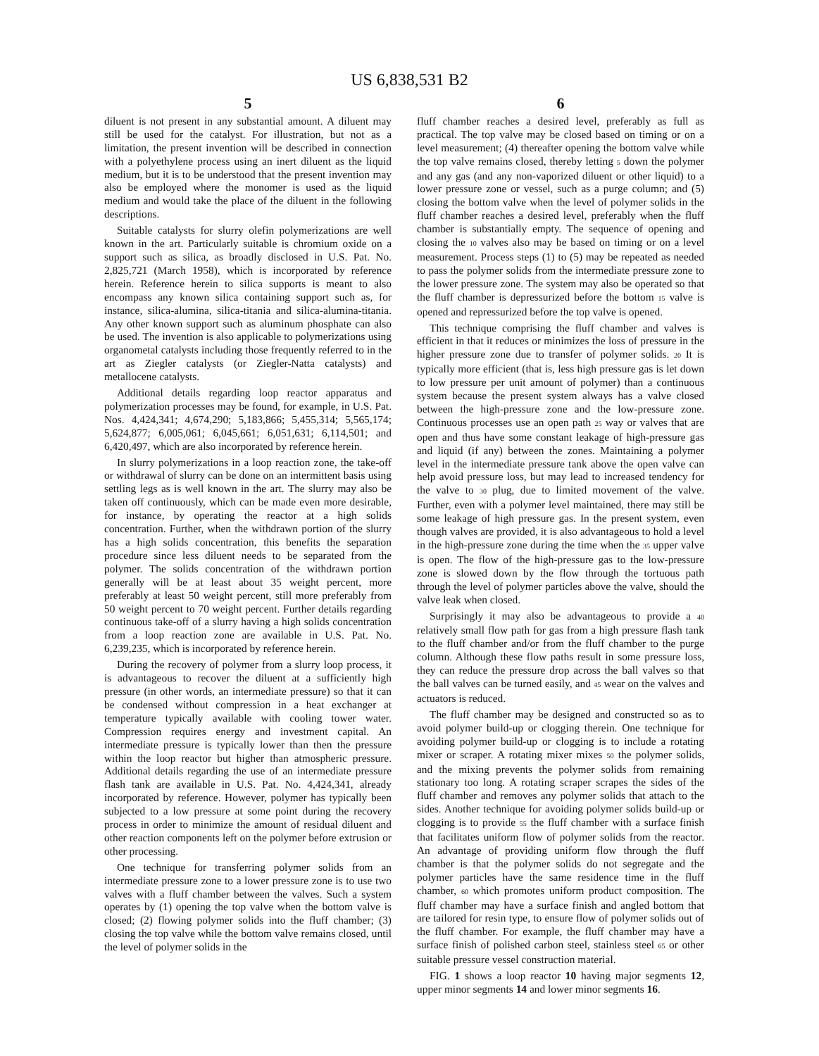US 6,838,531 B2
5
diluent is not present in any substantial amount. A diluent may still be used for the catalyst. For illustration, but not as a limitation, the present invention will be described in connection with a polyethylene process using an inert diluent as the liquid medium, but it is to be understood that the present invention may also be employed where the monomer is used as the liquid medium and would take the place of the diluent in the following descriptions.
Suitable catalysts for slurry olefin polymerizations are well known in the art. Particularly suitable is chromium oxide on a support such as silica, as broadly disclosed in U.S. Pat. No. 2,825,721 (March 1958), which is incorporated by reference herein. Reference herein to silica supports is meant to also encompass any known silica containing support such as, for instance, silica-alumina, silica-titania and silica-alumina-titania. Any other known support such as aluminum phosphate can also be used. The invention is also applicable to polymerizations using organometal catalysts including those frequently referred to in the art as Ziegler catalysts (or Ziegler-Natta catalysts) and metallocene catalysts.
Additional details regarding loop reactor apparatus and polymerization processes may be found, for example, in U.S. Pat. Nos. 4,424,341; 4,674,290; 5,183,866; 5,455,314; 5,565,174; 5,624,877; 6,005,061; 6,045,661; 6,051,631; 6,114,501; and 6,420,497, which are also incorporated by reference herein.
In slurry polymerizations in a loop reaction zone, the take-off or withdrawal of slurry can be done on an intermittent basis using settling legs as is well known in the art. The slurry may also be taken off continuously, which can be made even more desirable, for instance, by operating the reactor at a high solids concentration. Further, when the withdrawn portion of the slurry has a high solids concentration, this benefits the separation procedure since less diluent needs to be separated from the polymer. The solids concentration of the withdrawn portion generally will be at least about 35 weight percent, more preferably at least 50 weight percent, still more preferably from 50 weight percent to 70 weight percent. Further details regarding continuous take-off of a slurry having a high solids concentration from a loop reaction zone are available in U.S. Pat. No. 6,239,235, which is incorporated by reference herein.
During the recovery of polymer from a slurry loop process, it is advantageous to recover the diluent at a sufficiently high pressure (in other words, an intermediate pressure) so that it can be condensed without compression in a heat exchanger at temperature typically available with cooling tower water. Compression requires energy and investment capital. An intermediate pressure is typically lower than then the pressure within the loop reactor but higher than atmospheric pressure. Additional details regarding the use of an intermediate pressure flash tank are available in U.S. Pat. No. 4,424,341, already incorporated by reference. However, polymer has typically been subjected to a low pressure at some point during the recovery process in order to minimize the amount of residual diluent and other reaction components left on the polymer before extrusion or other processing.
One technique for transferring polymer solids from an intermediate pressure zone to a lower pressure zone is to use two valves with a fluff chamber between the valves. Such a system operates by (1) opening the top valve when the bottom valve is closed; (2) flowing polymer solids into the fluff chamber; (3) closing the top valve while the bottom valve remains closed, until the level of polymer solids in the
6
fluff chamber reaches a desired level, preferably as full as practical. The top valve may be closed based on timing or on a level measurement; (4) thereafter opening the bottom valve while the top valve remains closed, thereby letting 5 down the polymer and any gas (and any non-vaporized diluent or other liquid) to a lower pressure zone or vessel, such as a purge column; and (5) closing the bottom valve when the level of polymer solids in the fluff chamber reaches a desired level, preferably when the fluff chamber is substantially empty. The sequence of opening and closing the 10 valves also may be based on timing or on a level measurement. Process steps (1) to (5) may be repeated as needed to pass the polymer solids from the intermediate pressure zone to the lower pressure zone. The system may also be operated so that the fluff chamber is depressurized before the bottom 15 valve is opened and repressurized before the top valve is opened.
This technique comprising the fluff chamber and valves is efficient in that it reduces or minimizes the loss of pressure in the higher pressure zone due to transfer of polymer solids. 20 It is typically more efficient (that is, less high pressure gas is let down to low pressure per unit amount of polymer) than a continuous system because the present system always has a valve closed between the high-pressure zone and the low-pressure zone. Continuous processes use an open path 25 way or valves that are open and thus have some constant leakage of high-pressure gas and liquid (if any) between the zones. Maintaining a polymer level in the intermediate pressure tank above the open valve can help avoid pressure loss, but may lead to increased tendency for the valve to 30 plug, due to limited movement of the valve. Further, even with a polymer level maintained, there may still be some leakage of high pressure gas. In the present system, even though valves are provided, it is also advantageous to hold a level in the high-pressure zone during the time when the 35 upper valve is open. The flow of the high-pressure gas to the low-pressure zone is slowed down by the flow through the tortuous path through the level of polymer particles above the valve, should the valve leak when closed.
Surprisingly it may also be advantageous to provide a 40 relatively small flow path for gas from a high pressure flash tank to the fluff chamber and/or from the fluff chamber to the purge column. Although these flow paths result in some pressure loss, they can reduce the pressure drop across the ball valves so that the ball valves can be turned easily, and 45 wear on the valves and actuators is reduced.
The fluff chamber may be designed and constructed so as to avoid polymer build-up or clogging therein. One technique for avoiding polymer build-up or clogging is to include a rotating mixer or scraper. A rotating mixer mixes 50 the polymer solids, and the mixing prevents the polymer solids from remaining stationary too long. A rotating scraper scrapes the sides of the fluff chamber and removes any polymer solids that attach to the sides. Another technique for avoiding polymer solids build-up or clogging is to provide 55 the fluff chamber with a surface finish that facilitates uniform flow of polymer solids from the reactor. An advantage of providing uniform flow through the fluff chamber is that the polymer solids do not segregate and the polymer particles have the same residence time in the fluff chamber, 60 which promotes uniform product composition. The fluff chamber may have a surface finish and angled bottom that are tailored for resin type, to ensure flow of polymer solids out of the fluff chamber. For example, the fluff chamber may have a surface finish of polished carbon steel, stainless steel 65 or other suitable pressure vessel construction material.
FIG. 1 shows a loop reactor 10 having major segments 12, upper minor segments 14 and lower minor segments 16.